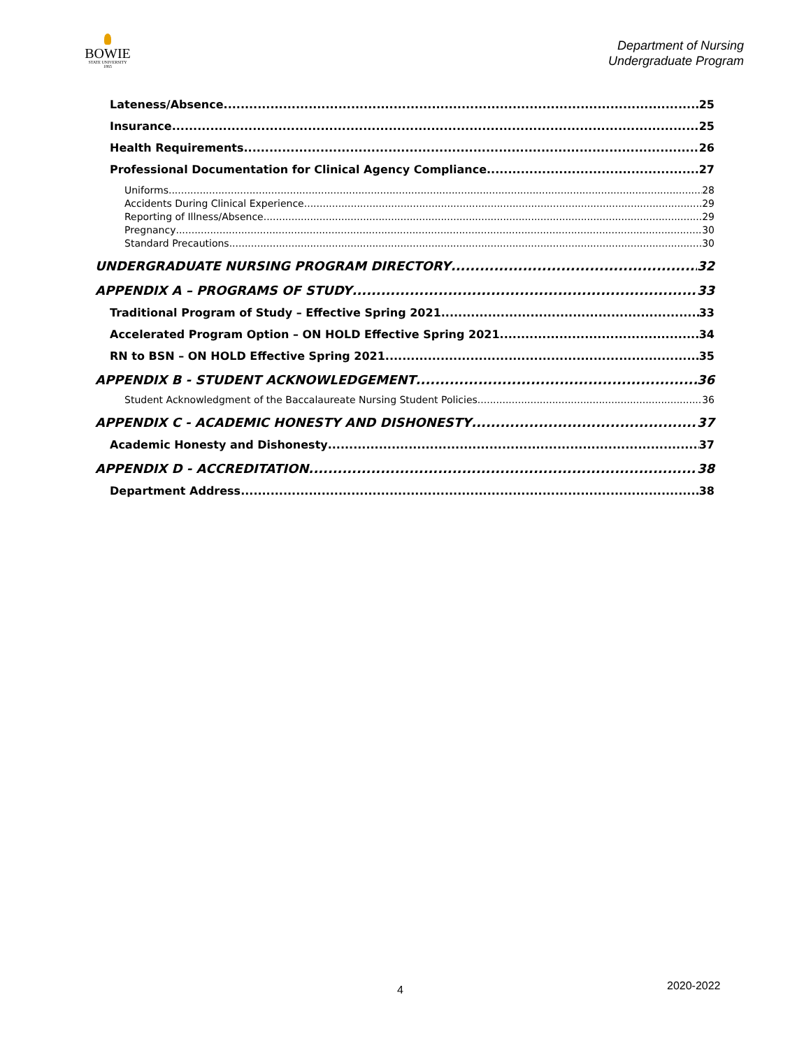BOWIE
STATE UNIVERSITY
1865
Department of Nursing
Undergraduate Program
Lateness/Absence 25
Insurance 25
Health Requirements 26
Professional Documentation for Clinical Agency Compliance 27
Uniforms 28
Accidents During Clinical Experience 29
Reporting of Illness/Absence 29
Pregnancy 30
Standard Precautions 30
UNDERGRADUATE NURSING PROGRAM DIRECTORY 32
APPENDIX A – PROGRAMS OF STUDY 33
Traditional Program of Study – Effective Spring 2021 33
Accelerated Program Option – ON HOLD Effective Spring 2021 34
RN to BSN – ON HOLD Effective Spring 2021 35
APPENDIX B - STUDENT ACKNOWLEDGEMENT 36
Student Acknowledgment of the Baccalaureate Nursing Student Policies 36
APPENDIX C - ACADEMIC HONESTY AND DISHONESTY 37
Academic Honesty and Dishonesty 37
APPENDIX D - ACCREDITATION 38
Department Address 38
4 2020-2022